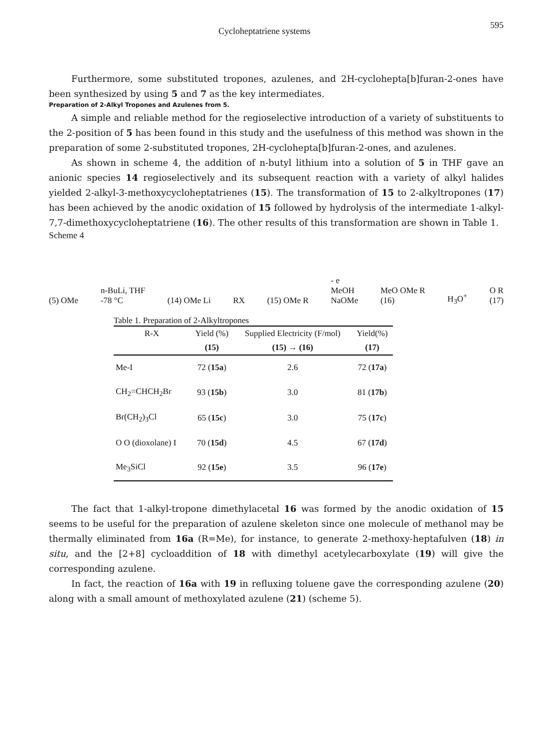Cycloheptatriene systems 595
Furthermore, some substituted tropones, azulenes, and 2H-cyclohepta[b]furan-2-ones have been synthesized by using 5 and 7 as the key intermediates.
Preparation of 2-Alkyl Tropones and Azulenes from 5.
A simple and reliable method for the regioselective introduction of a variety of substituents to the 2-position of 5 has been found in this study and the usefulness of this method was shown in the preparation of some 2-substituted tropones, 2H-cyclohepta[b]furan-2-ones, and azulenes.
As shown in scheme 4, the addition of n-butyl lithium into a solution of 5 in THF gave an anionic species 14 regioselectively and its subsequent reaction with a variety of alkyl halides yielded 2-alkyl-3-methoxycycloheptatrienes (15). The transformation of 15 to 2-alkyltropones (17) has been achieved by the anodic oxidation of 15 followed by hydrolysis of the intermediate 1-alkyl-7,7-dimethoxycycloheptatriene (16). The other results of this transformation are shown in Table 1.
Scheme 4
(5) OMe n-BuLi, THF
-78 °C (14) OMe Li RX (15) OMe R - e
MeOH
NaOMe MeO OMe R
(16) H<sub>3</sub>O<sup>+</sup> O R
(17)
Table 1. Preparation of 2-Alkyltropones
| R-X | Yield (%) | Supplied Electricity (F/mol) | Yield(%) |
| --- | --- | --- | --- |
| | (15) | (15) → (16) | (17) |
| Me-I | 72 ( 15a ) | 2.6 | 72 ( 17a ) |
| CH<sub>2</sub>=CHCH<sub>2</sub>Br | 93 ( 15b ) | 3.0 | 81 ( 17b ) |
| Br(CH<sub>2</sub>)<sub>3</sub>Cl | 65 ( 15c ) | 3.0 | 75 ( 17c ) |
| O O (dioxolane) I | 70 ( 15d ) | 4.5 | 67 ( 17d ) |
| Me<sub>3</sub>SiCl | 92 ( 15e ) | 3.5 | 96 ( 17e ) |
The fact that 1-alkyl-tropone dimethylacetal 16 was formed by the anodic oxidation of 15 seems to be useful for the preparation of azulene skeleton since one molecule of methanol may be thermally eliminated from 16a (R=Me), for instance, to generate 2-methoxy-heptafulven (18) in situ, and the [2+8] cycloaddition of 18 with dimethyl acetylecarboxylate (19) will give the corresponding azulene.
In fact, the reaction of 16a with 19 in refluxing toluene gave the corresponding azulene (20) along with a small amount of methoxylated azulene (21) (scheme 5).